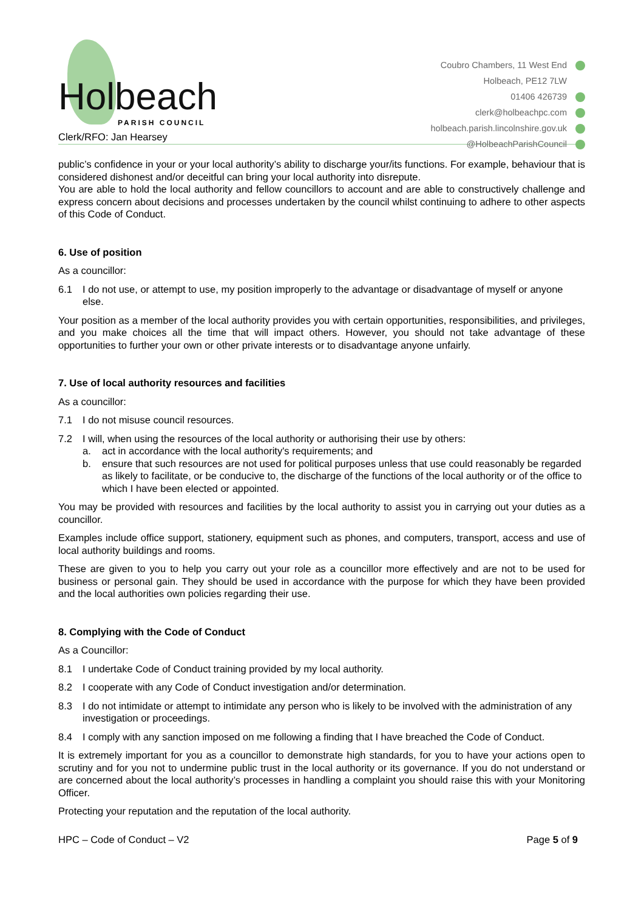Holbeach PARISH COUNCIL
Clerk/RFO: Jan Hearsey
Coubro Chambers, 11 West End
Holbeach, PE12 7LW
01406 426739
clerk@holbeachpc.com
holbeach.parish.lincolnshire.gov.uk
@HolbeachParishCouncil
public’s confidence in your or your local authority’s ability to discharge your/its functions. For example, behaviour that is considered dishonest and/or deceitful can bring your local authority into disrepute.
You are able to hold the local authority and fellow councillors to account and are able to constructively challenge and express concern about decisions and processes undertaken by the council whilst continuing to adhere to other aspects of this Code of Conduct.
6. Use of position
As a councillor:
6.1 I do not use, or attempt to use, my position improperly to the advantage or disadvantage of myself or anyone else.
Your position as a member of the local authority provides you with certain opportunities, responsibilities, and privileges, and you make choices all the time that will impact others. However, you should not take advantage of these opportunities to further your own or other private interests or to disadvantage anyone unfairly.
7. Use of local authority resources and facilities
As a councillor:
7.1 I do not misuse council resources.
7.2 I will, when using the resources of the local authority or authorising their use by others:
a. act in accordance with the local authority's requirements; and
b. ensure that such resources are not used for political purposes unless that use could reasonably be regarded as likely to facilitate, or be conducive to, the discharge of the functions of the local authority or of the office to which I have been elected or appointed.
You may be provided with resources and facilities by the local authority to assist you in carrying out your duties as a councillor.
Examples include office support, stationery, equipment such as phones, and computers, transport, access and use of local authority buildings and rooms.
These are given to you to help you carry out your role as a councillor more effectively and are not to be used for business or personal gain. They should be used in accordance with the purpose for which they have been provided and the local authorities own policies regarding their use.
8. Complying with the Code of Conduct
As a Councillor:
8.1 I undertake Code of Conduct training provided by my local authority.
8.2 I cooperate with any Code of Conduct investigation and/or determination.
8.3 I do not intimidate or attempt to intimidate any person who is likely to be involved with the administration of any investigation or proceedings.
8.4 I comply with any sanction imposed on me following a finding that I have breached the Code of Conduct.
It is extremely important for you as a councillor to demonstrate high standards, for you to have your actions open to scrutiny and for you not to undermine public trust in the local authority or its governance. If you do not understand or are concerned about the local authority’s processes in handling a complaint you should raise this with your Monitoring Officer.
Protecting your reputation and the reputation of the local authority.
HPC – Code of Conduct – V2 Page 5 of 9